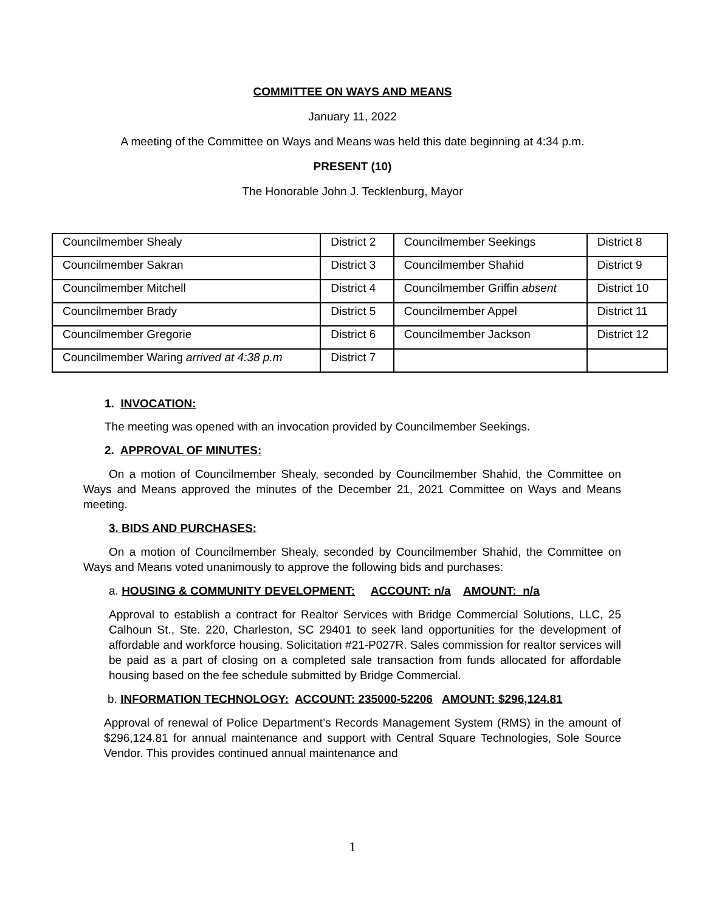COMMITTEE ON WAYS AND MEANS
January 11, 2022
A meeting of the Committee on Ways and Means was held this date beginning at 4:34 p.m.
PRESENT (10)
The Honorable John J. Tecklenburg, Mayor
| Councilmember Shealy | District 2 | Councilmember Seekings | District 8 |
| Councilmember Sakran | District 3 | Councilmember Shahid | District 9 |
| Councilmember Mitchell | District 4 | Councilmember Griffin absent | District 10 |
| Councilmember Brady | District 5 | Councilmember Appel | District 11 |
| Councilmember Gregorie | District 6 | Councilmember Jackson | District 12 |
| Councilmember Waring arrived at 4:38 p.m | District 7 | | |
1. INVOCATION:
The meeting was opened with an invocation provided by Councilmember Seekings.
2. APPROVAL OF MINUTES:
On a motion of Councilmember Shealy, seconded by Councilmember Shahid, the Committee on Ways and Means approved the minutes of the December 21, 2021 Committee on Ways and Means meeting.
3. BIDS AND PURCHASES:
On a motion of Councilmember Shealy, seconded by Councilmember Shahid, the Committee on Ways and Means voted unanimously to approve the following bids and purchases:
a. HOUSING & COMMUNITY DEVELOPMENT: ACCOUNT: n/a AMOUNT: n/a
Approval to establish a contract for Realtor Services with Bridge Commercial Solutions, LLC, 25 Calhoun St., Ste. 220, Charleston, SC 29401 to seek land opportunities for the development of affordable and workforce housing. Solicitation #21-P027R. Sales commission for realtor services will be paid as a part of closing on a completed sale transaction from funds allocated for affordable housing based on the fee schedule submitted by Bridge Commercial.
b. INFORMATION TECHNOLOGY: ACCOUNT: 235000-52206 AMOUNT: $296,124.81
Approval of renewal of Police Department’s Records Management System (RMS) in the amount of $296,124.81 for annual maintenance and support with Central Square Technologies, Sole Source Vendor. This provides continued annual maintenance and
1